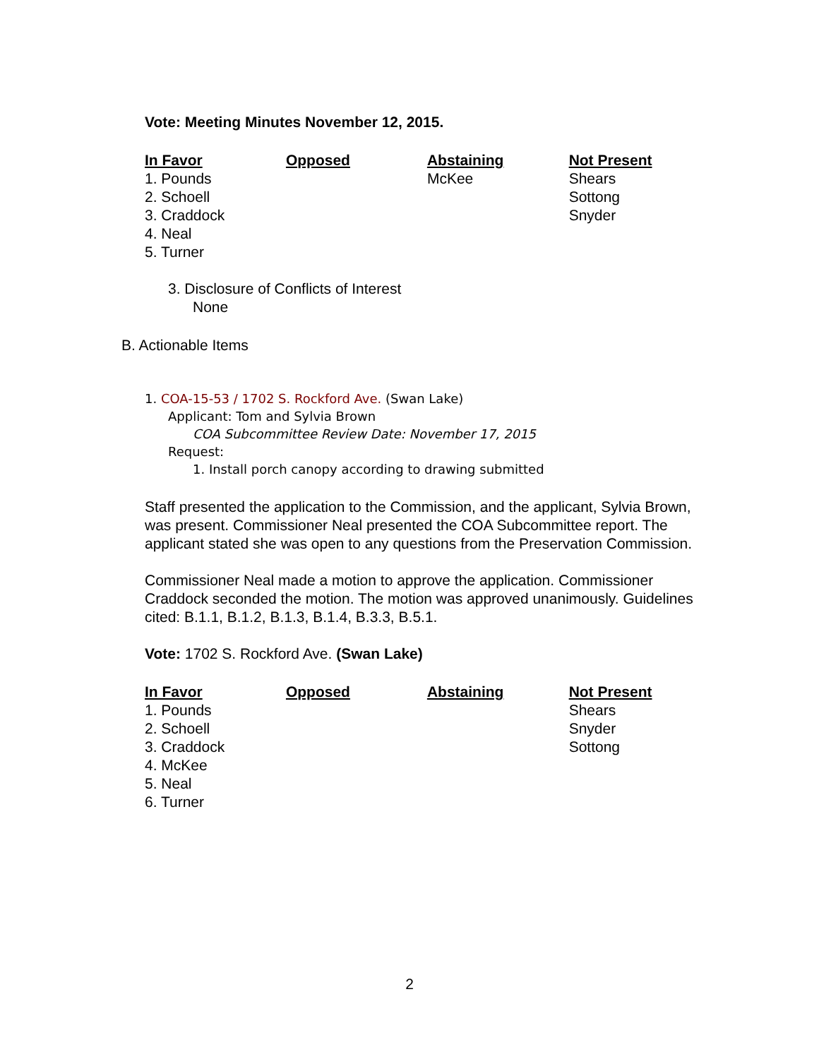Vote: Meeting Minutes November 12, 2015.
| In Favor | Opposed | Abstaining | Not Present |
| --- | --- | --- | --- |
| 1. Pounds 2. Schoell 3. Craddock 4. Neal 5. Turner | | McKee | Shears Sottong Snyder |
3. Disclosure of Conflicts of Interest
None
B. Actionable Items
1. COA-15-53 / 1702 S. Rockford Ave. (Swan Lake)
Applicant: Tom and Sylvia Brown
COA Subcommittee Review Date: November 17, 2015
Request:
1. Install porch canopy according to drawing submitted
Staff presented the application to the Commission, and the applicant, Sylvia Brown, was present. Commissioner Neal presented the COA Subcommittee report. The applicant stated she was open to any questions from the Preservation Commission.
Commissioner Neal made a motion to approve the application. Commissioner Craddock seconded the motion. The motion was approved unanimously. Guidelines cited: B.1.1, B.1.2, B.1.3, B.1.4, B.3.3, B.5.1.
Vote: 1702 S. Rockford Ave. (Swan Lake)
| In Favor | Opposed | Abstaining | Not Present |
| --- | --- | --- | --- |
| 1. Pounds 2. Schoell 3. Craddock 4. McKee 5. Neal 6. Turner | | | Shears Snyder Sottong |
2